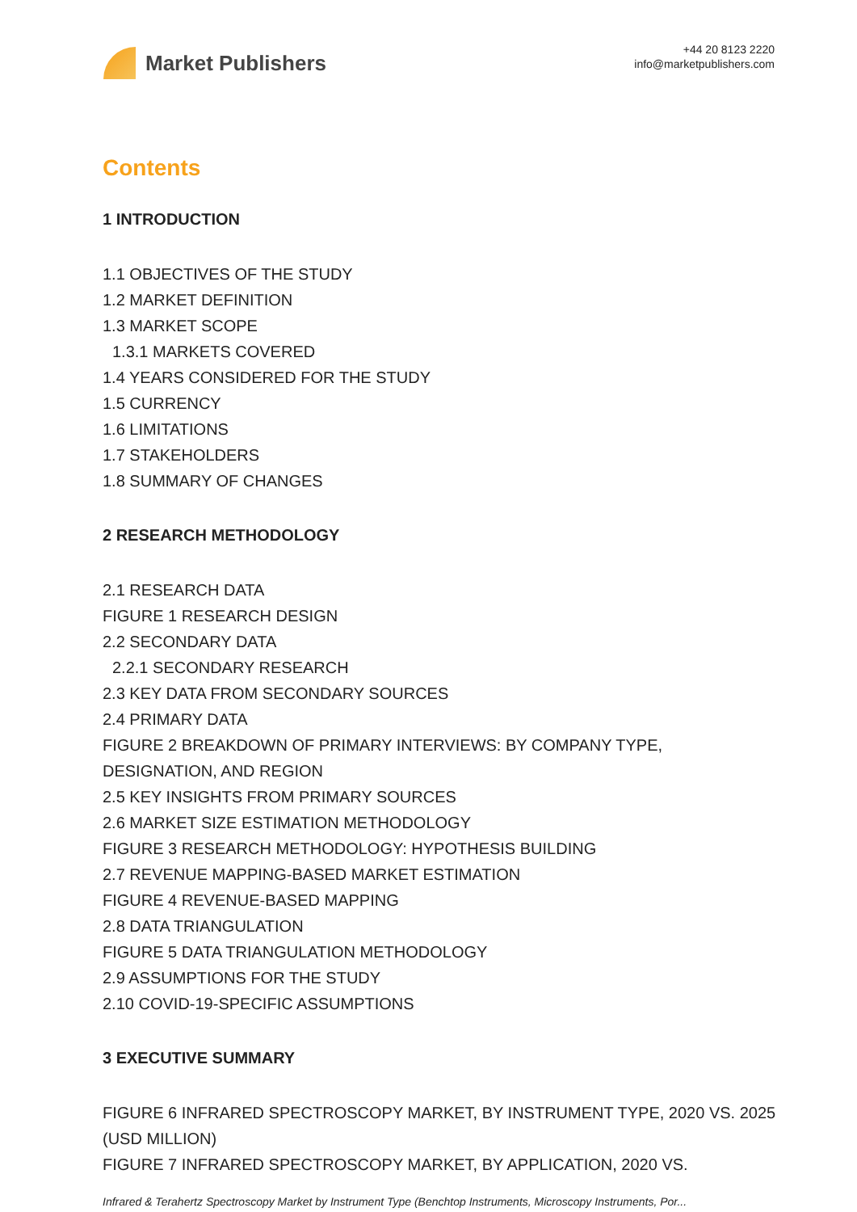Market Publishers
+44 20 8123 2220
info@marketpublishers.com
Contents
1 INTRODUCTION
1.1 OBJECTIVES OF THE STUDY
1.2 MARKET DEFINITION
1.3 MARKET SCOPE
1.3.1 MARKETS COVERED
1.4 YEARS CONSIDERED FOR THE STUDY
1.5 CURRENCY
1.6 LIMITATIONS
1.7 STAKEHOLDERS
1.8 SUMMARY OF CHANGES
2 RESEARCH METHODOLOGY
2.1 RESEARCH DATA
FIGURE 1 RESEARCH DESIGN
2.2 SECONDARY DATA
2.2.1 SECONDARY RESEARCH
2.3 KEY DATA FROM SECONDARY SOURCES
2.4 PRIMARY DATA
FIGURE 2 BREAKDOWN OF PRIMARY INTERVIEWS: BY COMPANY TYPE, DESIGNATION, AND REGION
2.5 KEY INSIGHTS FROM PRIMARY SOURCES
2.6 MARKET SIZE ESTIMATION METHODOLOGY
FIGURE 3 RESEARCH METHODOLOGY: HYPOTHESIS BUILDING
2.7 REVENUE MAPPING-BASED MARKET ESTIMATION
FIGURE 4 REVENUE-BASED MAPPING
2.8 DATA TRIANGULATION
FIGURE 5 DATA TRIANGULATION METHODOLOGY
2.9 ASSUMPTIONS FOR THE STUDY
2.10 COVID-19-SPECIFIC ASSUMPTIONS
3 EXECUTIVE SUMMARY
FIGURE 6 INFRARED SPECTROSCOPY MARKET, BY INSTRUMENT TYPE, 2020 VS. 2025 (USD MILLION)
FIGURE 7 INFRARED SPECTROSCOPY MARKET, BY APPLICATION, 2020 VS.
Infrared & Terahertz Spectroscopy Market by Instrument Type (Benchtop Instruments, Microscopy Instruments, Por...